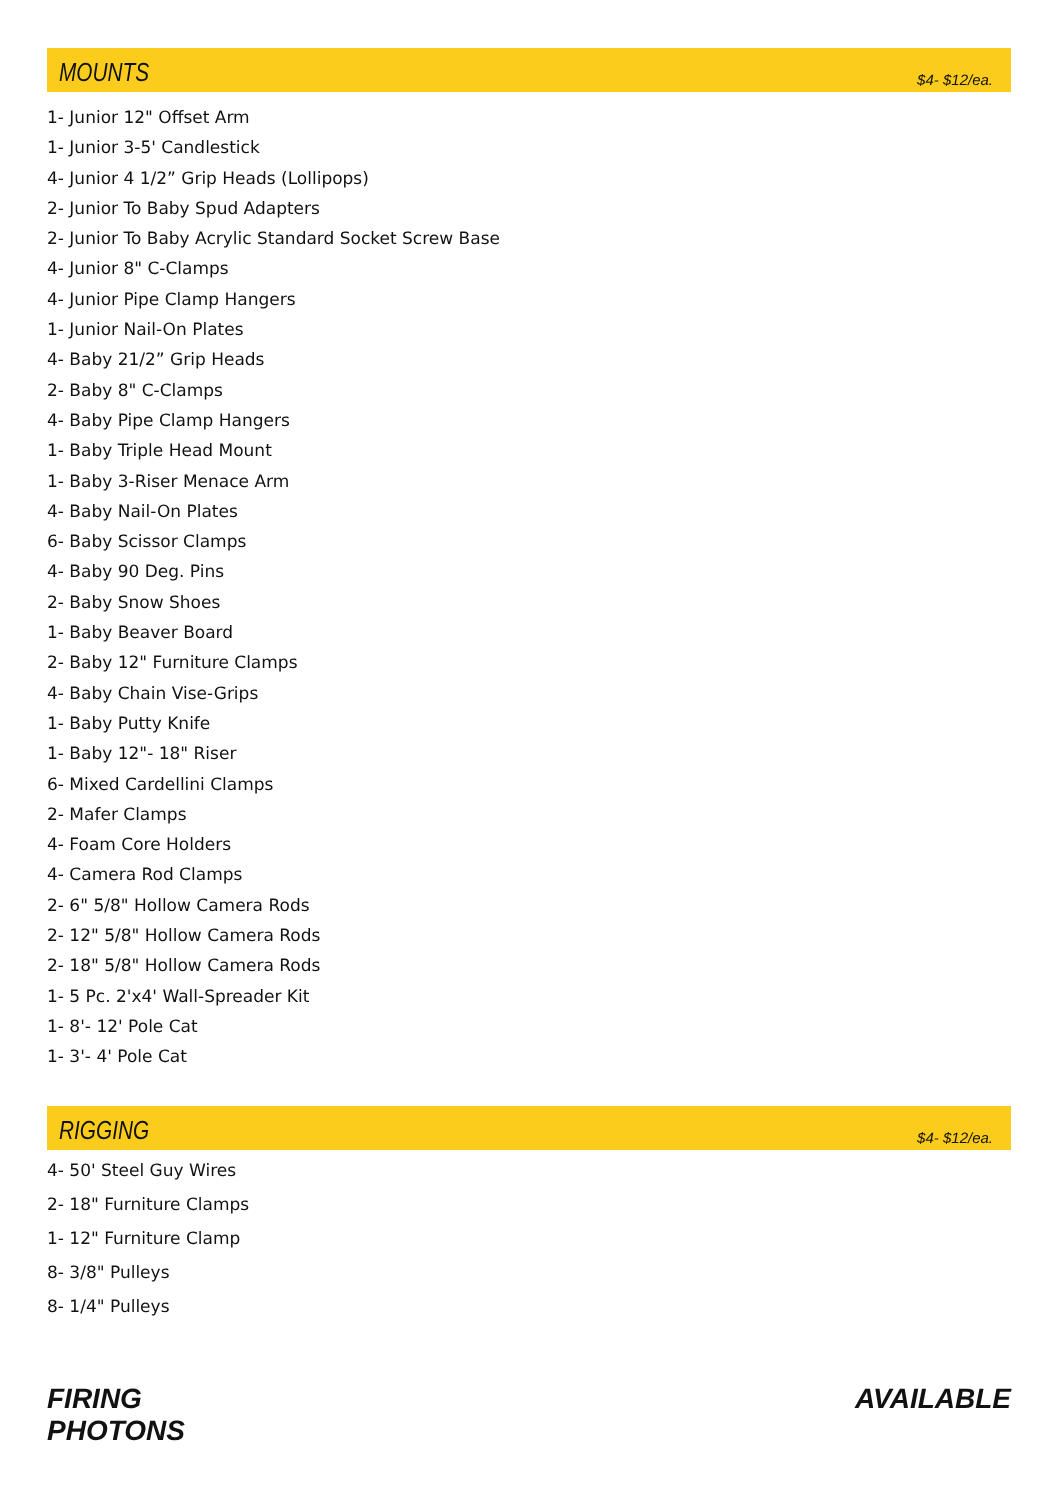MOUNTS
$4- $12/ea.
1- Junior 12" Offset Arm
1- Junior 3-5' Candlestick
4- Junior 4 1/2” Grip Heads (Lollipops)
2- Junior To Baby Spud Adapters
2- Junior To Baby Acrylic Standard Socket Screw Base
4- Junior 8" C-Clamps
4- Junior Pipe Clamp Hangers
1- Junior Nail-On Plates
4- Baby 21/2” Grip Heads
2- Baby 8" C-Clamps
4- Baby Pipe Clamp Hangers
1- Baby Triple Head Mount
1- Baby 3-Riser Menace Arm
4- Baby Nail-On Plates
6- Baby Scissor Clamps
4- Baby 90 Deg. Pins
2- Baby Snow Shoes
1- Baby Beaver Board
2- Baby 12" Furniture Clamps
4- Baby Chain Vise-Grips
1- Baby Putty Knife
1- Baby 12"- 18" Riser
6- Mixed Cardellini Clamps
2- Mafer Clamps
4- Foam Core Holders
4- Camera Rod Clamps
2- 6" 5/8" Hollow Camera Rods
2- 12" 5/8" Hollow Camera Rods
2- 18" 5/8" Hollow Camera Rods
1- 5 Pc. 2'x4' Wall-Spreader Kit
1- 8'- 12' Pole Cat
1- 3'- 4' Pole Cat
RIGGING
$4- $12/ea.
4- 50' Steel Guy Wires
2- 18" Furniture Clamps
1- 12" Furniture Clamp
8- 3/8" Pulleys
8- 1/4" Pulleys
FIRING
PHOTONS
AVAILABLE